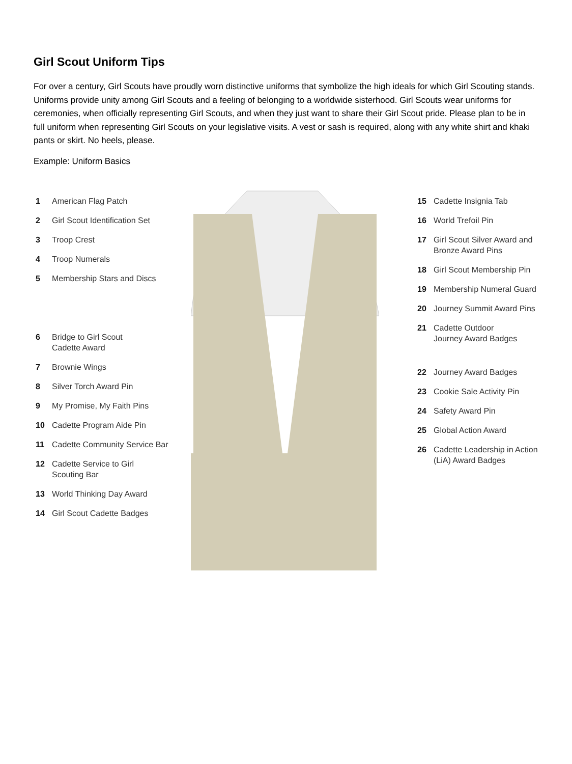Girl Scout Uniform Tips
For over a century, Girl Scouts have proudly worn distinctive uniforms that symbolize the high ideals for which Girl Scouting stands. Uniforms provide unity among Girl Scouts and a feeling of belonging to a worldwide sisterhood. Girl Scouts wear uniforms for ceremonies, when officially representing Girl Scouts, and when they just want to share their Girl Scout pride. Please plan to be in full uniform when representing Girl Scouts on your legislative visits. A vest or sash is required, along with any white shirt and khaki pants or skirt. No heels, please.
Example: Uniform Basics
1 American Flag Patch
2 Girl Scout Identification Set
3 Troop Crest
4 Troop Numerals
5 Membership Stars and Discs
6 Bridge to Girl Scout
Cadette Award
7 Brownie Wings
8 Silver Torch Award Pin
9 My Promise, My Faith Pins
10 Cadette Program Aide Pin
11 Cadette Community Service Bar
12 Cadette Service to Girl
Scouting Bar
13 World Thinking Day Award
14 Girl Scout Cadette Badges
15 Cadette Insignia Tab
16 World Trefoil Pin
17 Girl Scout Silver Award and
Bronze Award Pins
18 Girl Scout Membership Pin
19 Membership Numeral Guard
20 Journey Summit Award Pins
21 Cadette Outdoor
Journey Award Badges
22 Journey Award Badges
23 Cookie Sale Activity Pin
24 Safety Award Pin
25 Global Action Award
26 Cadette Leadership in Action
(LiA) Award Badges